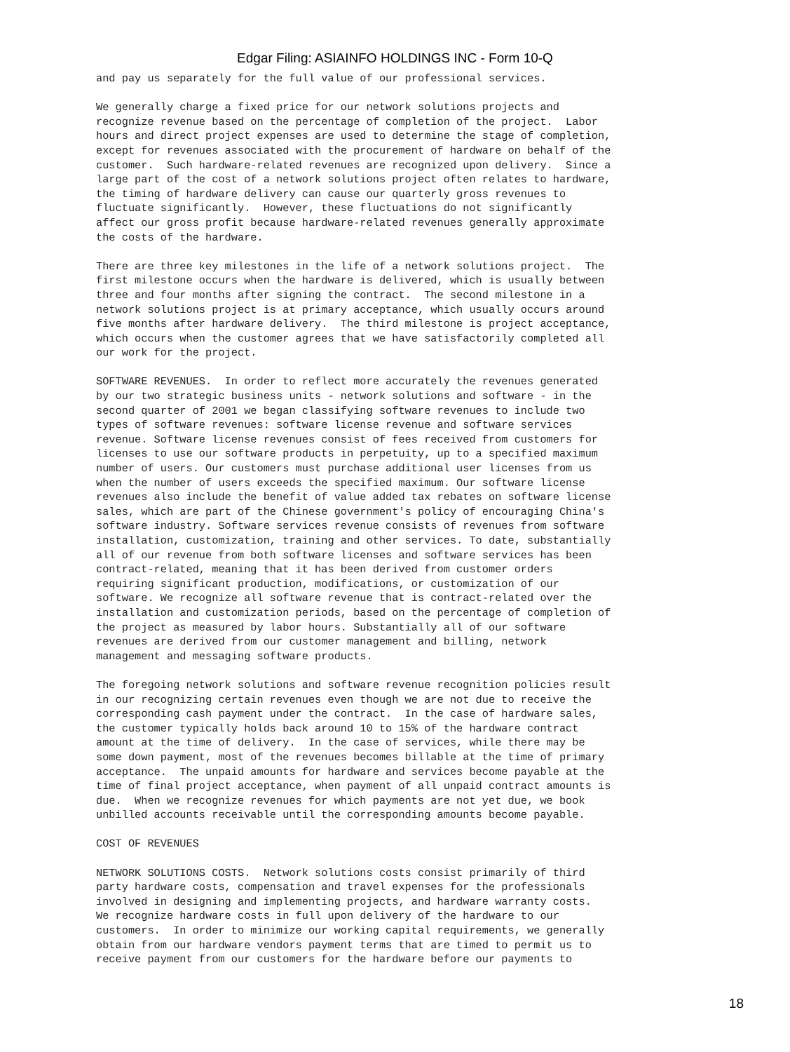Edgar Filing: ASIAINFO HOLDINGS INC - Form 10-Q
and pay us separately for the full value of our professional services.

We generally charge a fixed price for our network solutions projects and
recognize revenue based on the percentage of completion of the project.  Labor
hours and direct project expenses are used to determine the stage of completion,
except for revenues associated with the procurement of hardware on behalf of the
customer.  Such hardware-related revenues are recognized upon delivery.  Since a
large part of the cost of a network solutions project often relates to hardware,
the timing of hardware delivery can cause our quarterly gross revenues to
fluctuate significantly.  However, these fluctuations do not significantly
affect our gross profit because hardware-related revenues generally approximate
the costs of the hardware.

There are three key milestones in the life of a network solutions project.  The
first milestone occurs when the hardware is delivered, which is usually between
three and four months after signing the contract.  The second milestone in a
network solutions project is at primary acceptance, which usually occurs around
five months after hardware delivery.  The third milestone is project acceptance,
which occurs when the customer agrees that we have satisfactorily completed all
our work for the project.

SOFTWARE REVENUES.  In order to reflect more accurately the revenues generated
by our two strategic business units - network solutions and software - in the
second quarter of 2001 we began classifying software revenues to include two
types of software revenues: software license revenue and software services
revenue. Software license revenues consist of fees received from customers for
licenses to use our software products in perpetuity, up to a specified maximum
number of users. Our customers must purchase additional user licenses from us
when the number of users exceeds the specified maximum. Our software license
revenues also include the benefit of value added tax rebates on software license
sales, which are part of the Chinese government's policy of encouraging China's
software industry. Software services revenue consists of revenues from software
installation, customization, training and other services. To date, substantially
all of our revenue from both software licenses and software services has been
contract-related, meaning that it has been derived from customer orders
requiring significant production, modifications, or customization of our
software. We recognize all software revenue that is contract-related over the
installation and customization periods, based on the percentage of completion of
the project as measured by labor hours. Substantially all of our software
revenues are derived from our customer management and billing, network
management and messaging software products.

The foregoing network solutions and software revenue recognition policies result
in our recognizing certain revenues even though we are not due to receive the
corresponding cash payment under the contract.  In the case of hardware sales,
the customer typically holds back around 10 to 15% of the hardware contract
amount at the time of delivery.  In the case of services, while there may be
some down payment, most of the revenues becomes billable at the time of primary
acceptance.  The unpaid amounts for hardware and services become payable at the
time of final project acceptance, when payment of all unpaid contract amounts is
due.  When we recognize revenues for which payments are not yet due, we book
unbilled accounts receivable until the corresponding amounts become payable.

COST OF REVENUES

NETWORK SOLUTIONS COSTS.  Network solutions costs consist primarily of third
party hardware costs, compensation and travel expenses for the professionals
involved in designing and implementing projects, and hardware warranty costs.
We recognize hardware costs in full upon delivery of the hardware to our
customers.  In order to minimize our working capital requirements, we generally
obtain from our hardware vendors payment terms that are timed to permit us to
receive payment from our customers for the hardware before our payments to
18